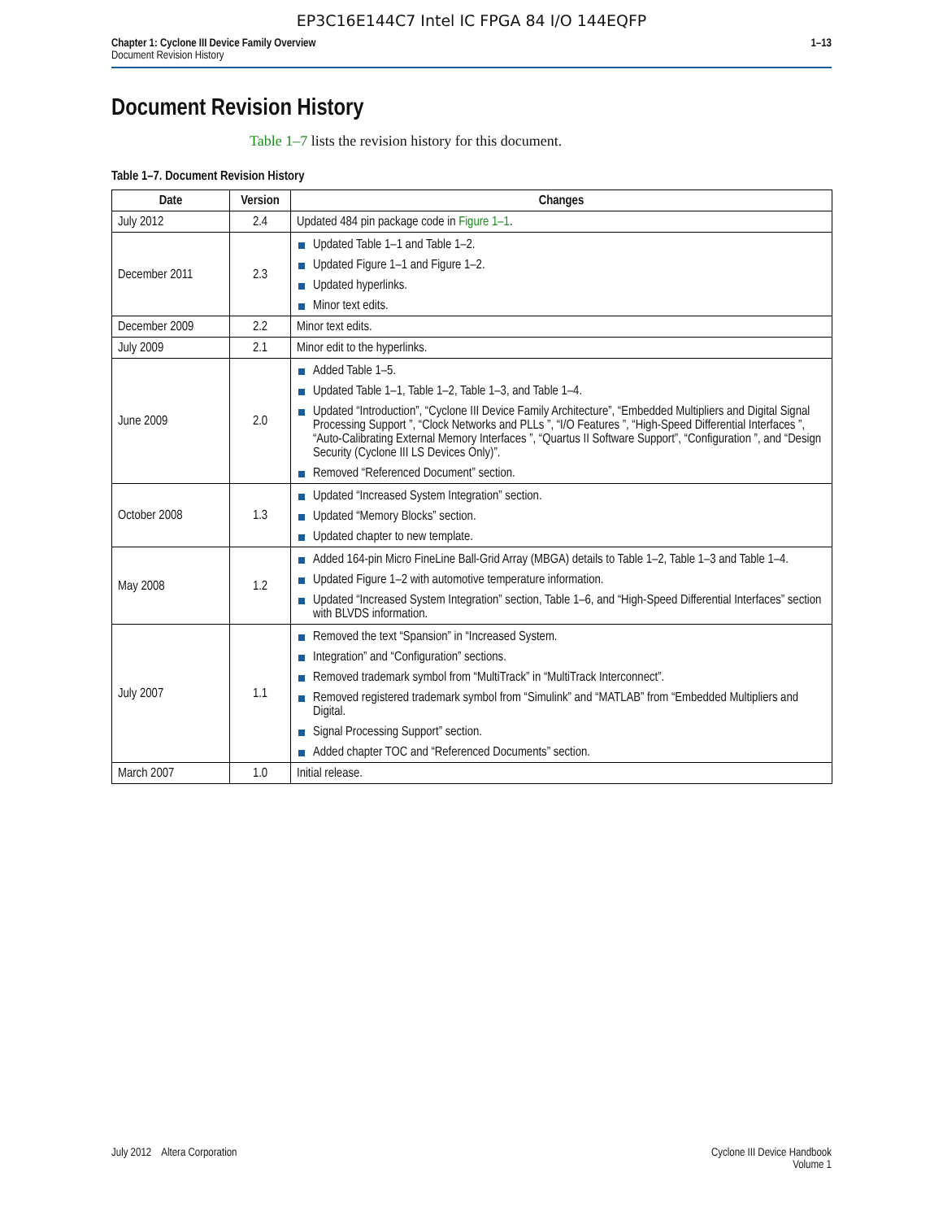EP3C16E144C7 Intel IC FPGA 84 I/O 144EQFP
Chapter 1: Cyclone III Device Family Overview
Document Revision History
1–13
Document Revision History
Table 1–7 lists the revision history for this document.
Table 1–7. Document Revision History
| Date | Version | Changes |
| --- | --- | --- |
| July 2012 | 2.4 | Updated 484 pin package code in Figure 1–1 . |
| December 2011 | 2.3 | Updated Table 1–1 and Table 1–2. Updated Figure 1–1 and Figure 1–2. Updated hyperlinks. Minor text edits. |
| December 2009 | 2.2 | Minor text edits. |
| July 2009 | 2.1 | Minor edit to the hyperlinks. |
| June 2009 | 2.0 | Added Table 1–5. Updated Table 1–1, Table 1–2, Table 1–3, and Table 1–4. Updated “Introduction”, “Cyclone III Device Family Architecture”, “Embedded Multipliers and Digital Signal Processing Support ”, “Clock Networks and PLLs ”, “I/O Features ”, “High-Speed Differential Interfaces ”, “Auto-Calibrating External Memory Interfaces ”, “Quartus II Software Support”, “Configuration ”, and “Design Security (Cyclone III LS Devices Only)”. Removed “Referenced Document” section. |
| October 2008 | 1.3 | Updated “Increased System Integration” section. Updated “Memory Blocks” section. Updated chapter to new template. |
| May 2008 | 1.2 | Added 164-pin Micro FineLine Ball-Grid Array (MBGA) details to Table 1–2, Table 1–3 and Table 1–4. Updated Figure 1–2 with automotive temperature information. Updated “Increased System Integration” section, Table 1–6, and “High-Speed Differential Interfaces” section with BLVDS information. |
| July 2007 | 1.1 | Removed the text “Spansion” in “Increased System. Integration” and “Configuration” sections. Removed trademark symbol from “MultiTrack” in “MultiTrack Interconnect”. Removed registered trademark symbol from “Simulink” and “MATLAB” from “Embedded Multipliers and Digital. Signal Processing Support” section. Added chapter TOC and “Referenced Documents” section. |
| March 2007 | 1.0 | Initial release. |
July 2012 Altera Corporation
Cyclone III Device Handbook
Volume 1